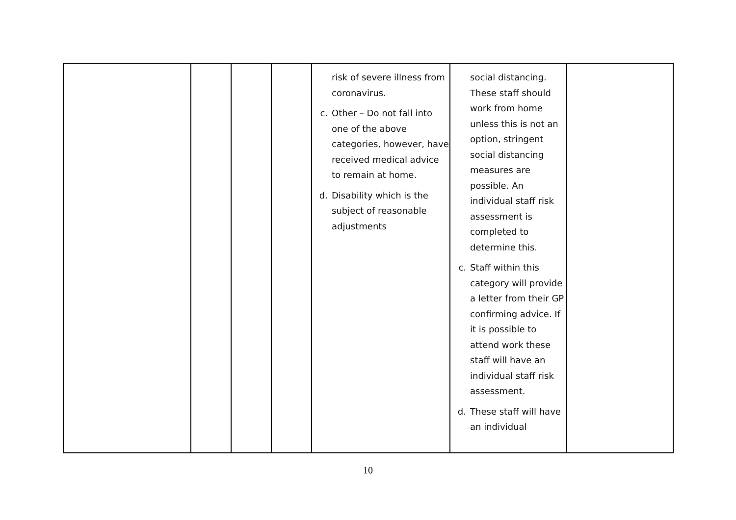| | | | | risk of severe illness from coronavirus. c. Other – Do not fall into one of the above categories, however, have received medical advice to remain at home. d. Disability which is the subject of reasonable adjustments | social distancing. These staff should work from home unless this is not an option, stringent social distancing measures are possible. An individual staff risk assessment is completed to determine this. c. Staff within this category will provide a letter from their GP confirming advice. If it is possible to attend work these staff will have an individual staff risk assessment. d. These staff will have an individual | |
10